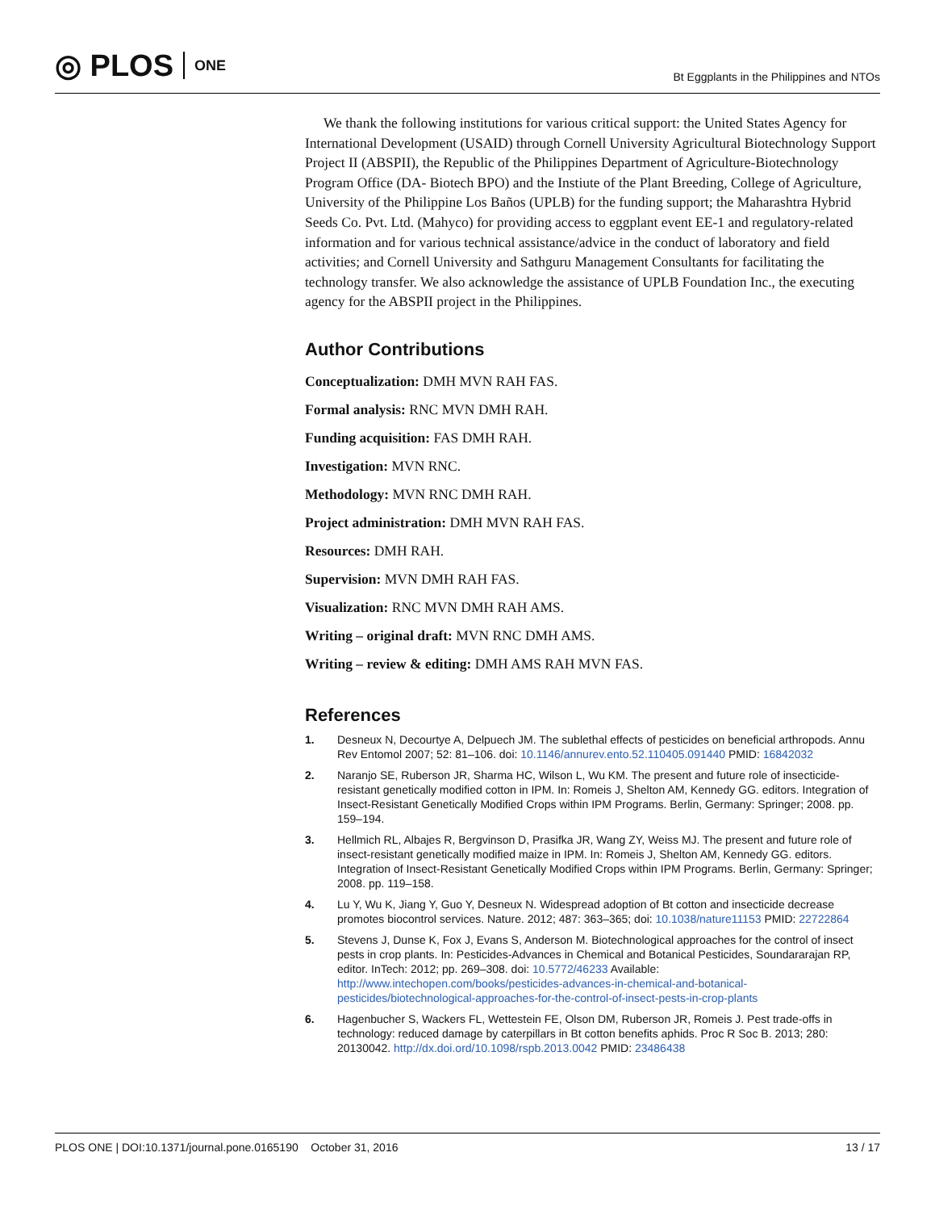◎ PLOS ONE
Bt Eggplants in the Philippines and NTOs
We thank the following institutions for various critical support: the United States Agency for International Development (USAID) through Cornell University Agricultural Biotechnology Support Project II (ABSPII), the Republic of the Philippines Department of Agriculture-Biotechnology Program Office (DA- Biotech BPO) and the Instiute of the Plant Breeding, College of Agriculture, University of the Philippine Los Baños (UPLB) for the funding support; the Maharashtra Hybrid Seeds Co. Pvt. Ltd. (Mahyco) for providing access to eggplant event EE-1 and regulatory-related information and for various technical assistance/advice in the conduct of laboratory and field activities; and Cornell University and Sathguru Management Consultants for facilitating the technology transfer. We also acknowledge the assistance of UPLB Foundation Inc., the executing agency for the ABSPII project in the Philippines.
Author Contributions
Conceptualization: DMH MVN RAH FAS.
Formal analysis: RNC MVN DMH RAH.
Funding acquisition: FAS DMH RAH.
Investigation: MVN RNC.
Methodology: MVN RNC DMH RAH.
Project administration: DMH MVN RAH FAS.
Resources: DMH RAH.
Supervision: MVN DMH RAH FAS.
Visualization: RNC MVN DMH RAH AMS.
Writing – original draft: MVN RNC DMH AMS.
Writing – review & editing: DMH AMS RAH MVN FAS.
References
1. Desneux N, Decourtye A, Delpuech JM. The sublethal effects of pesticides on beneficial arthropods. Annu Rev Entomol 2007; 52: 81–106. doi: 10.1146/annurev.ento.52.110405.091440 PMID: 16842032
2. Naranjo SE, Ruberson JR, Sharma HC, Wilson L, Wu KM. The present and future role of insecticide-resistant genetically modified cotton in IPM. In: Romeis J, Shelton AM, Kennedy GG. editors. Integration of Insect-Resistant Genetically Modified Crops within IPM Programs. Berlin, Germany: Springer; 2008. pp. 159–194.
3. Hellmich RL, Albajes R, Bergvinson D, Prasifka JR, Wang ZY, Weiss MJ. The present and future role of insect-resistant genetically modified maize in IPM. In: Romeis J, Shelton AM, Kennedy GG. editors. Integration of Insect-Resistant Genetically Modified Crops within IPM Programs. Berlin, Germany: Springer; 2008. pp. 119–158.
4. Lu Y, Wu K, Jiang Y, Guo Y, Desneux N. Widespread adoption of Bt cotton and insecticide decrease promotes biocontrol services. Nature. 2012; 487: 363–365; doi: 10.1038/nature11153 PMID: 22722864
5. Stevens J, Dunse K, Fox J, Evans S, Anderson M. Biotechnological approaches for the control of insect pests in crop plants. In: Pesticides-Advances in Chemical and Botanical Pesticides, Soundararajan RP, editor. InTech: 2012; pp. 269–308. doi: 10.5772/46233 Available: http://www.intechopen.com/books/pesticides-advances-in-chemical-and-botanical-pesticides/biotechnological-approaches-for-the-control-of-insect-pests-in-crop-plants
6. Hagenbucher S, Wackers FL, Wettestein FE, Olson DM, Ruberson JR, Romeis J. Pest trade-offs in technology: reduced damage by caterpillars in Bt cotton benefits aphids. Proc R Soc B. 2013; 280: 20130042. http://dx.doi.ord/10.1098/rspb.2013.0042 PMID: 23486438
PLOS ONE | DOI:10.1371/journal.pone.0165190 October 31, 2016 13 / 17